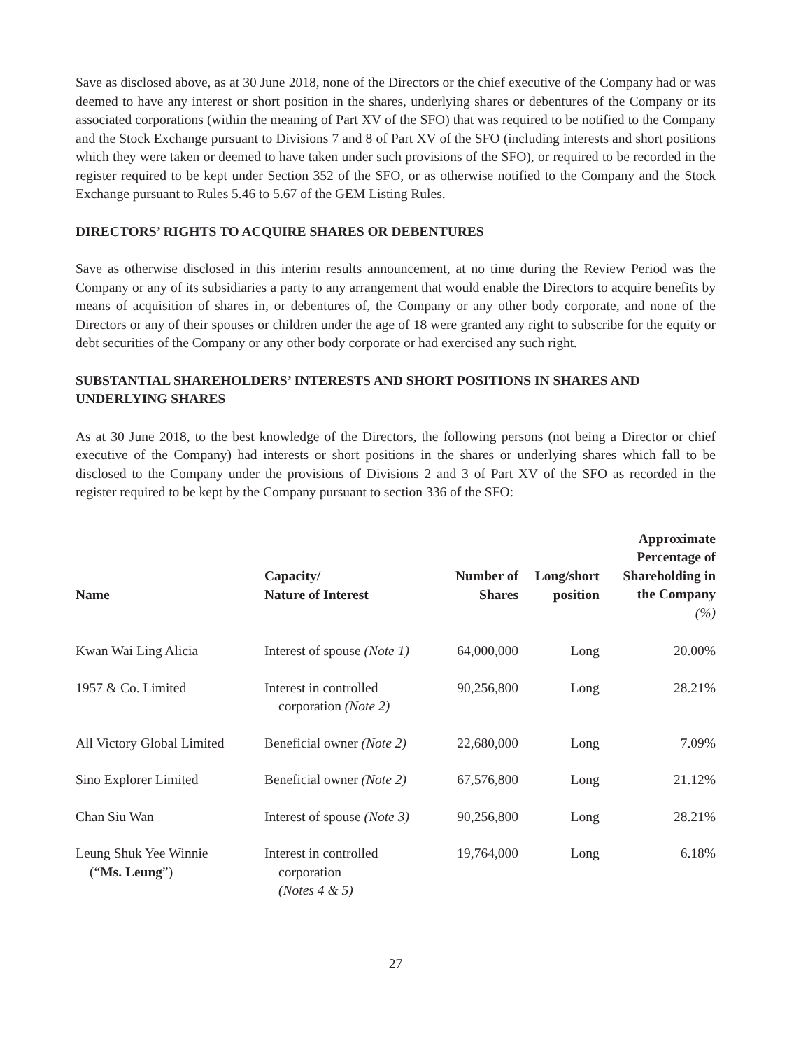Save as disclosed above, as at 30 June 2018, none of the Directors or the chief executive of the Company had or was deemed to have any interest or short position in the shares, underlying shares or debentures of the Company or its associated corporations (within the meaning of Part XV of the SFO) that was required to be notified to the Company and the Stock Exchange pursuant to Divisions 7 and 8 of Part XV of the SFO (including interests and short positions which they were taken or deemed to have taken under such provisions of the SFO), or required to be recorded in the register required to be kept under Section 352 of the SFO, or as otherwise notified to the Company and the Stock Exchange pursuant to Rules 5.46 to 5.67 of the GEM Listing Rules.
DIRECTORS’ RIGHTS TO ACQUIRE SHARES OR DEBENTURES
Save as otherwise disclosed in this interim results announcement, at no time during the Review Period was the Company or any of its subsidiaries a party to any arrangement that would enable the Directors to acquire benefits by means of acquisition of shares in, or debentures of, the Company or any other body corporate, and none of the Directors or any of their spouses or children under the age of 18 were granted any right to subscribe for the equity or debt securities of the Company or any other body corporate or had exercised any such right.
SUBSTANTIAL SHAREHOLDERS’ INTERESTS AND SHORT POSITIONS IN SHARES AND UNDERLYING SHARES
As at 30 June 2018, to the best knowledge of the Directors, the following persons (not being a Director or chief executive of the Company) had interests or short positions in the shares or underlying shares which fall to be disclosed to the Company under the provisions of Divisions 2 and 3 of Part XV of the SFO as recorded in the register required to be kept by the Company pursuant to section 336 of the SFO:
| Name | Capacity/ Nature of Interest | Number of Shares | Long/short position | Approximate Percentage of Shareholding in the Company (%) |
| --- | --- | --- | --- | --- |
| Kwan Wai Ling Alicia | Interest of spouse (Note 1) | 64,000,000 | Long | 20.00% |
| 1957 & Co. Limited | Interest in controlled corporation (Note 2) | 90,256,800 | Long | 28.21% |
| All Victory Global Limited | Beneficial owner (Note 2) | 22,680,000 | Long | 7.09% |
| Sino Explorer Limited | Beneficial owner (Note 2) | 67,576,800 | Long | 21.12% |
| Chan Siu Wan | Interest of spouse (Note 3) | 90,256,800 | Long | 28.21% |
| Leung Shuk Yee Winnie (“ Ms. Leung ”) | Interest in controlled corporation (Notes 4 & 5) | 19,764,000 | Long | 6.18% |
– 27 –